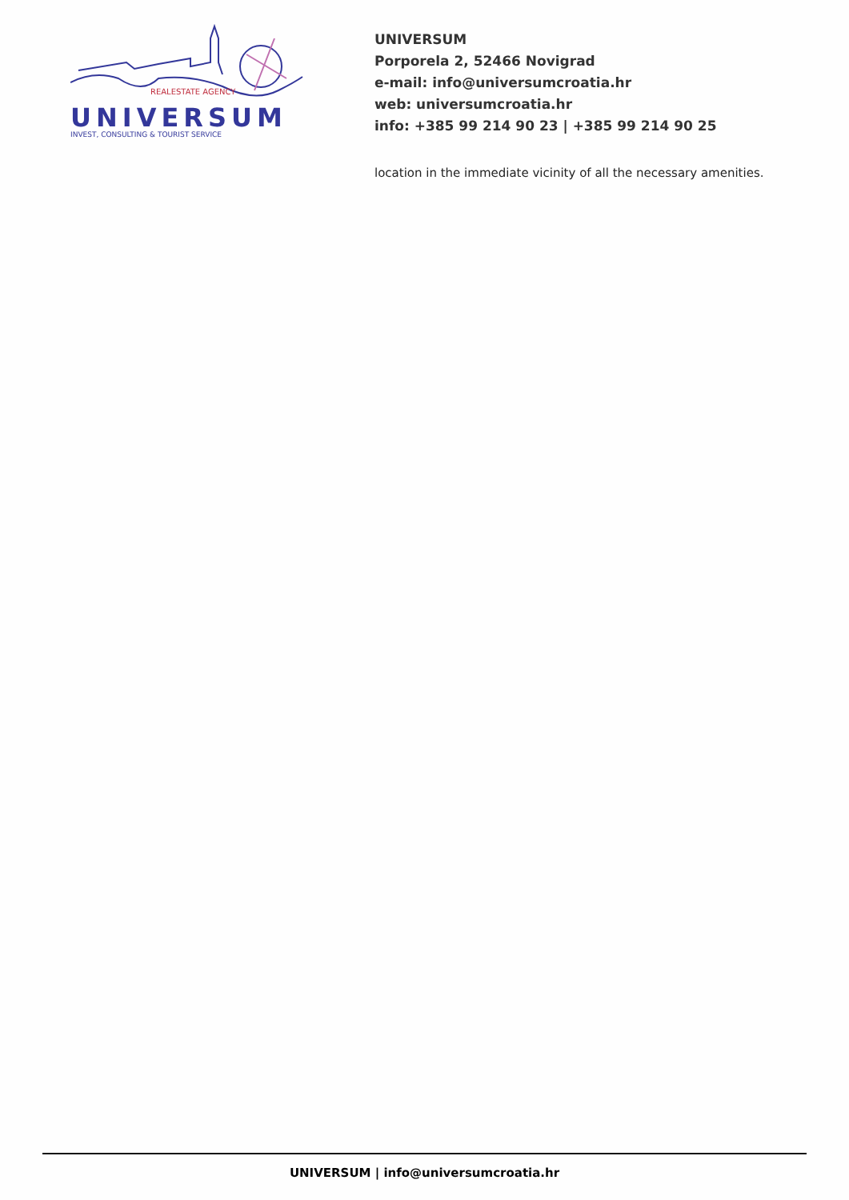REALESTATE AGENCY
UNIVERSUM
INVEST, CONSULTING & TOURIST SERVICE
UNIVERSUM
Porporela 2, 52466 Novigrad
e-mail: info@universumcroatia.hr
web: universumcroatia.hr
info: +385 99 214 90 23 | +385 99 214 90 25
location in the immediate vicinity of all the necessary amenities.
UNIVERSUM | info@universumcroatia.hr